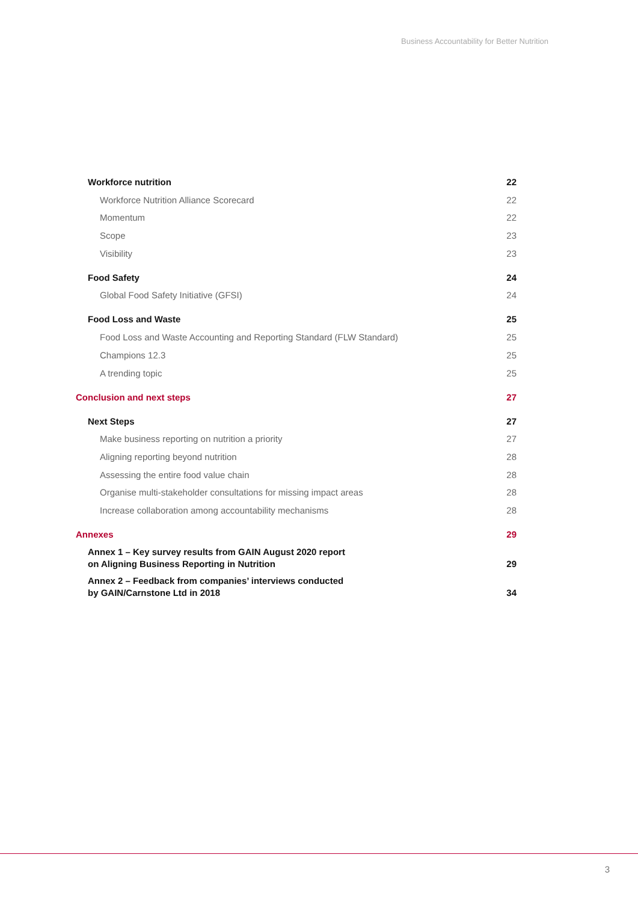Business Accountability for Better Nutrition
Workforce nutrition 22
Workforce Nutrition Alliance Scorecard 22
Momentum 22
Scope 23
Visibility 23
Food Safety 24
Global Food Safety Initiative (GFSI) 24
Food Loss and Waste 25
Food Loss and Waste Accounting and Reporting Standard (FLW Standard) 25
Champions 12.3 25
A trending topic 25
Conclusion and next steps 27
Next Steps 27
Make business reporting on nutrition a priority 27
Aligning reporting beyond nutrition 28
Assessing the entire food value chain 28
Organise multi-stakeholder consultations for missing impact areas 28
Increase collaboration among accountability mechanisms 28
Annexes 29
Annex 1 – Key survey results from GAIN August 2020 report
on Aligning Business Reporting in Nutrition 29
Annex 2 – Feedback from companies’ interviews conducted
by GAIN/Carnstone Ltd in 2018 34
3